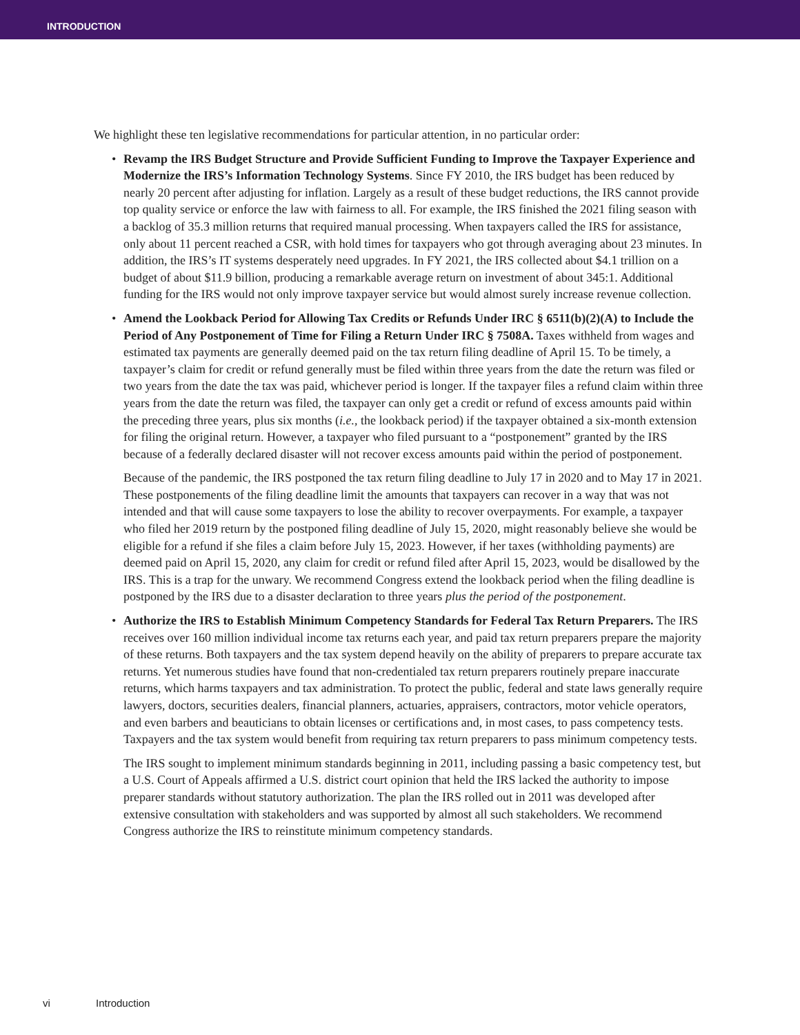INTRODUCTION
We highlight these ten legislative recommendations for particular attention, in no particular order:
• Revamp the IRS Budget Structure and Provide Sufficient Funding to Improve the Taxpayer Experience and Modernize the IRS’s Information Technology Systems. Since FY 2010, the IRS budget has been reduced by nearly 20 percent after adjusting for inflation. Largely as a result of these budget reductions, the IRS cannot provide top quality service or enforce the law with fairness to all. For example, the IRS finished the 2021 filing season with a backlog of 35.3 million returns that required manual processing. When taxpayers called the IRS for assistance, only about 11 percent reached a CSR, with hold times for taxpayers who got through averaging about 23 minutes. In addition, the IRS’s IT systems desperately need upgrades. In FY 2021, the IRS collected about $4.1 trillion on a budget of about $11.9 billion, producing a remarkable average return on investment of about 345:1. Additional funding for the IRS would not only improve taxpayer service but would almost surely increase revenue collection.
• Amend the Lookback Period for Allowing Tax Credits or Refunds Under IRC § 6511(b)(2)(A) to Include the Period of Any Postponement of Time for Filing a Return Under IRC § 7508A. Taxes withheld from wages and estimated tax payments are generally deemed paid on the tax return filing deadline of April 15. To be timely, a taxpayer’s claim for credit or refund generally must be filed within three years from the date the return was filed or two years from the date the tax was paid, whichever period is longer. If the taxpayer files a refund claim within three years from the date the return was filed, the taxpayer can only get a credit or refund of excess amounts paid within the preceding three years, plus six months (i.e., the lookback period) if the taxpayer obtained a six-month extension for filing the original return. However, a taxpayer who filed pursuant to a “postponement” granted by the IRS because of a federally declared disaster will not recover excess amounts paid within the period of postponement.
Because of the pandemic, the IRS postponed the tax return filing deadline to July 17 in 2020 and to May 17 in 2021. These postponements of the filing deadline limit the amounts that taxpayers can recover in a way that was not intended and that will cause some taxpayers to lose the ability to recover overpayments. For example, a taxpayer who filed her 2019 return by the postponed filing deadline of July 15, 2020, might reasonably believe she would be eligible for a refund if she files a claim before July 15, 2023. However, if her taxes (withholding payments) are deemed paid on April 15, 2020, any claim for credit or refund filed after April 15, 2023, would be disallowed by the IRS. This is a trap for the unwary. We recommend Congress extend the lookback period when the filing deadline is postponed by the IRS due to a disaster declaration to three years plus the period of the postponement.
• Authorize the IRS to Establish Minimum Competency Standards for Federal Tax Return Preparers. The IRS receives over 160 million individual income tax returns each year, and paid tax return preparers prepare the majority of these returns. Both taxpayers and the tax system depend heavily on the ability of preparers to prepare accurate tax returns. Yet numerous studies have found that non-credentialed tax return preparers routinely prepare inaccurate returns, which harms taxpayers and tax administration. To protect the public, federal and state laws generally require lawyers, doctors, securities dealers, financial planners, actuaries, appraisers, contractors, motor vehicle operators, and even barbers and beauticians to obtain licenses or certifications and, in most cases, to pass competency tests. Taxpayers and the tax system would benefit from requiring tax return preparers to pass minimum competency tests.
The IRS sought to implement minimum standards beginning in 2011, including passing a basic competency test, but a U.S. Court of Appeals affirmed a U.S. district court opinion that held the IRS lacked the authority to impose preparer standards without statutory authorization. The plan the IRS rolled out in 2011 was developed after extensive consultation with stakeholders and was supported by almost all such stakeholders. We recommend Congress authorize the IRS to reinstitute minimum competency standards.
vi Introduction